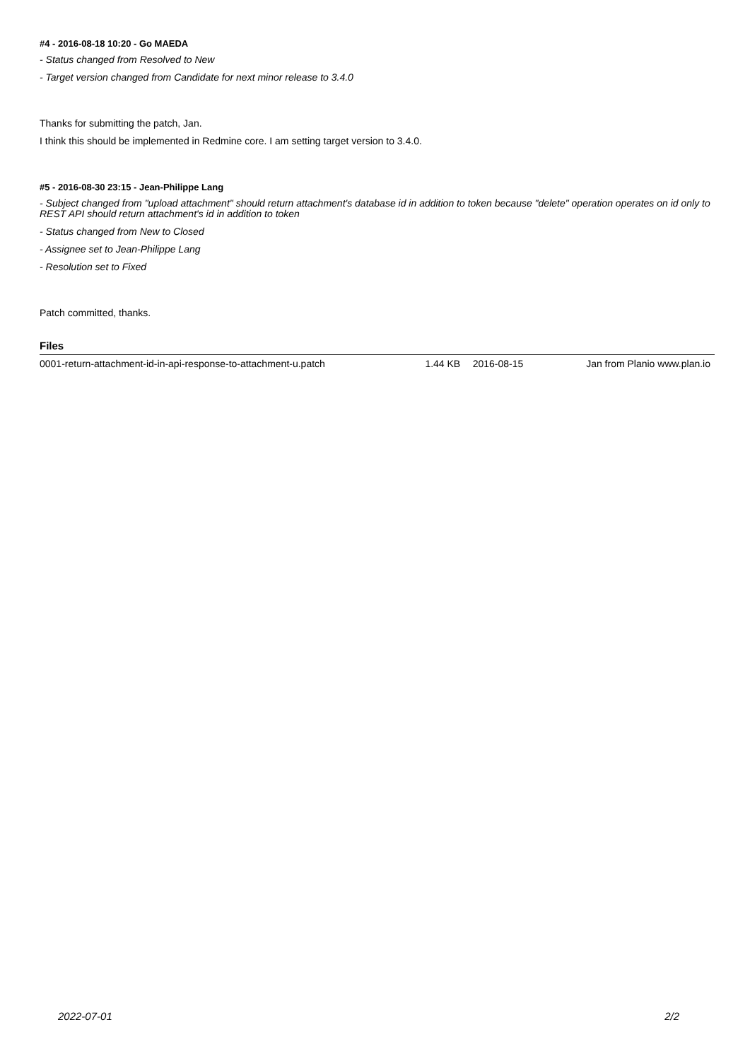#4 - 2016-08-18 10:20 - Go MAEDA
- Status changed from Resolved to New
- Target version changed from Candidate for next minor release to 3.4.0
Thanks for submitting the patch, Jan.
I think this should be implemented in Redmine core. I am setting target version to 3.4.0.
#5 - 2016-08-30 23:15 - Jean-Philippe Lang
- Subject changed from "upload attachment" should return attachment's database id in addition to token because "delete" operation operates on id only to REST API should return attachment's id in addition to token
- Status changed from New to Closed
- Assignee set to Jean-Philippe Lang
- Resolution set to Fixed
Patch committed, thanks.
Files
| 0001-return-attachment-id-in-api-response-to-attachment-u.patch | 1.44 KB | 2016-08-15 | Jan from Planio www.plan.io |
2022-07-01 2/2